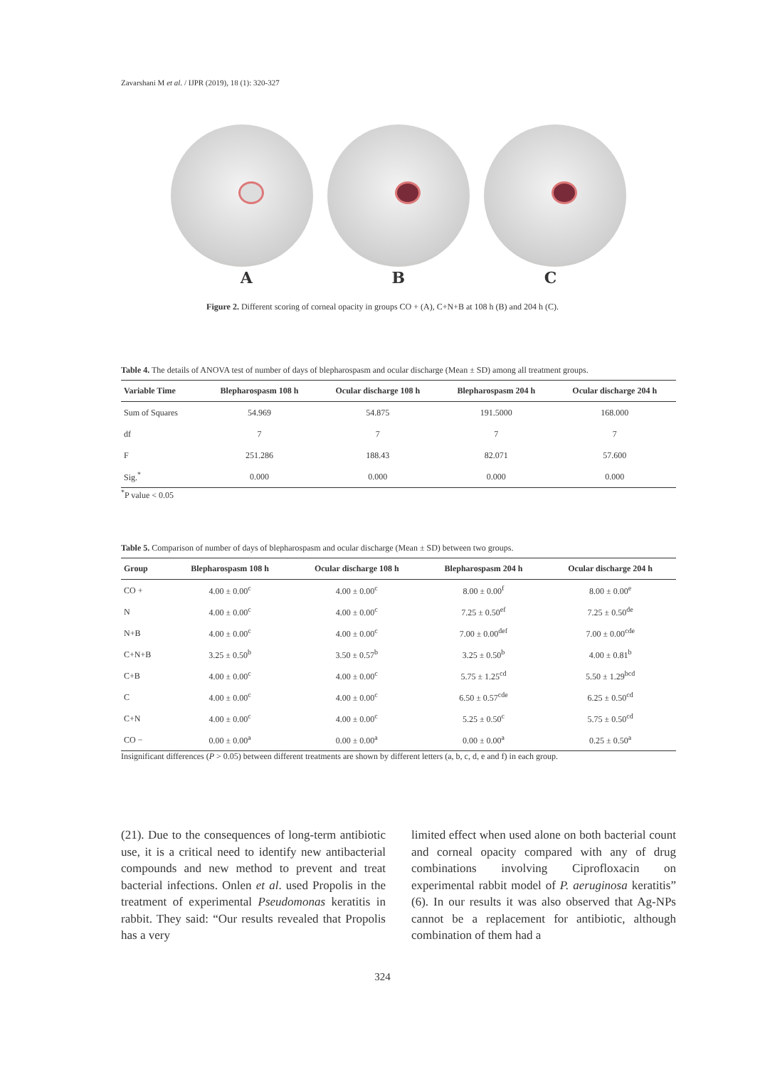Zavarshani M et al. / IJPR (2019), 18 (1): 320-327
A B C
Figure 2. Different scoring of corneal opacity in groups CO + (A), C+N+B at 108 h (B) and 204 h (C).
Table 4. The details of ANOVA test of number of days of blepharospasm and ocular discharge (Mean ± SD) among all treatment groups.
| Variable Time | Blepharospasm 108 h | Ocular discharge 108 h | Blepharospasm 204 h | Ocular discharge 204 h |
| --- | --- | --- | --- | --- |
| Sum of Squares | 54.969 | 54.875 | 191.5000 | 168.000 |
| df | 7 | 7 | 7 | 7 |
| F | 251.286 | 188.43 | 82.071 | 57.600 |
| Sig.<sup>*</sup> | 0.000 | 0.000 | 0.000 | 0.000 |
<sup>*</sup> P value < 0.05
Table 5. Comparison of number of days of blepharospasm and ocular discharge (Mean ± SD) between two groups.
| Group | Blepharospasm 108 h | Ocular discharge 108 h | Blepharospasm 204 h | Ocular discharge 204 h |
| --- | --- | --- | --- | --- |
| CO + | 4.00 ± 0.00<sup>c</sup> | 4.00 ± 0.00<sup>c</sup> | 8.00 ± 0.00<sup>f</sup> | 8.00 ± 0.00<sup>e</sup> |
| N | 4.00 ± 0.00<sup>c</sup> | 4.00 ± 0.00<sup>c</sup> | 7.25 ± 0.50<sup>ef</sup> | 7.25 ± 0.50<sup>de</sup> |
| N+B | 4.00 ± 0.00<sup>c</sup> | 4.00 ± 0.00<sup>c</sup> | 7.00 ± 0.00<sup>def</sup> | 7.00 ± 0.00<sup>cde</sup> |
| C+N+B | 3.25 ± 0.50<sup>b</sup> | 3.50 ± 0.57<sup>b</sup> | 3.25 ± 0.50<sup>b</sup> | 4.00 ± 0.81<sup>b</sup> |
| C+B | 4.00 ± 0.00<sup>c</sup> | 4.00 ± 0.00<sup>c</sup> | 5.75 ± 1.25<sup>cd</sup> | 5.50 ± 1.29<sup>bcd</sup> |
| C | 4.00 ± 0.00<sup>c</sup> | 4.00 ± 0.00<sup>c</sup> | 6.50 ± 0.57<sup>cde</sup> | 6.25 ± 0.50<sup>cd</sup> |
| C+N | 4.00 ± 0.00<sup>c</sup> | 4.00 ± 0.00<sup>c</sup> | 5.25 ± 0.50<sup>c</sup> | 5.75 ± 0.50<sup>cd</sup> |
| CO − | 0.00 ± 0.00<sup>a</sup> | 0.00 ± 0.00<sup>a</sup> | 0.00 ± 0.00<sup>a</sup> | 0.25 ± 0.50<sup>a</sup> |
Insignificant differences (P > 0.05) between different treatments are shown by different letters (a, b, c, d, e and f) in each group.
(21). Due to the consequences of long-term antibiotic use, it is a critical need to identify new antibacterial compounds and new method to prevent and treat bacterial infections. Onlen et al. used Propolis in the treatment of experimental Pseudomonas keratitis in rabbit. They said: “Our results revealed that Propolis has a very
limited effect when used alone on both bacterial count and corneal opacity compared with any of drug combinations involving Ciprofloxacin on experimental rabbit model of P. aeruginosa keratitis” (6). In our results it was also observed that Ag-NPs cannot be a replacement for antibiotic, although combination of them had a
324